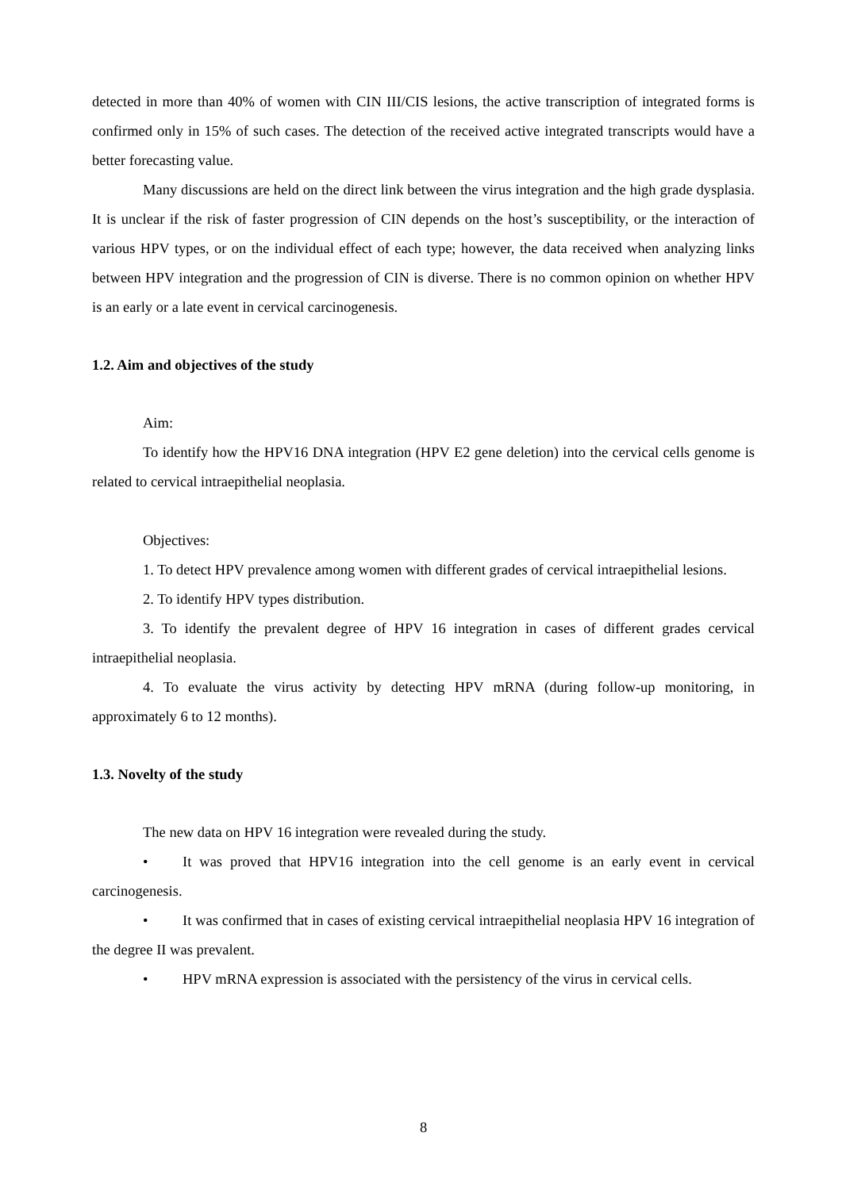detected in more than 40% of women with CIN III/CIS lesions, the active transcription of integrated forms is confirmed only in 15% of such cases. The detection of the received active integrated transcripts would have a better forecasting value.
Many discussions are held on the direct link between the virus integration and the high grade dysplasia. It is unclear if the risk of faster progression of CIN depends on the host’s susceptibility, or the interaction of various HPV types, or on the individual effect of each type; however, the data received when analyzing links between HPV integration and the progression of CIN is diverse. There is no common opinion on whether HPV is an early or a late event in cervical carcinogenesis.
1.2. Aim and objectives of the study
Aim:
To identify how the HPV16 DNA integration (HPV E2 gene deletion) into the cervical cells genome is related to cervical intraepithelial neoplasia.
Objectives:
1. To detect HPV prevalence among women with different grades of cervical intraepithelial lesions.
2. To identify HPV types distribution.
3. To identify the prevalent degree of HPV 16 integration in cases of different grades cervical intraepithelial neoplasia.
4. To evaluate the virus activity by detecting HPV mRNA (during follow-up monitoring, in approximately 6 to 12 months).
1.3. Novelty of the study
The new data on HPV 16 integration were revealed during the study.
• It was proved that HPV16 integration into the cell genome is an early event in cervical carcinogenesis.
• It was confirmed that in cases of existing cervical intraepithelial neoplasia HPV 16 integration of the degree II was prevalent.
• HPV mRNA expression is associated with the persistency of the virus in cervical cells.
8